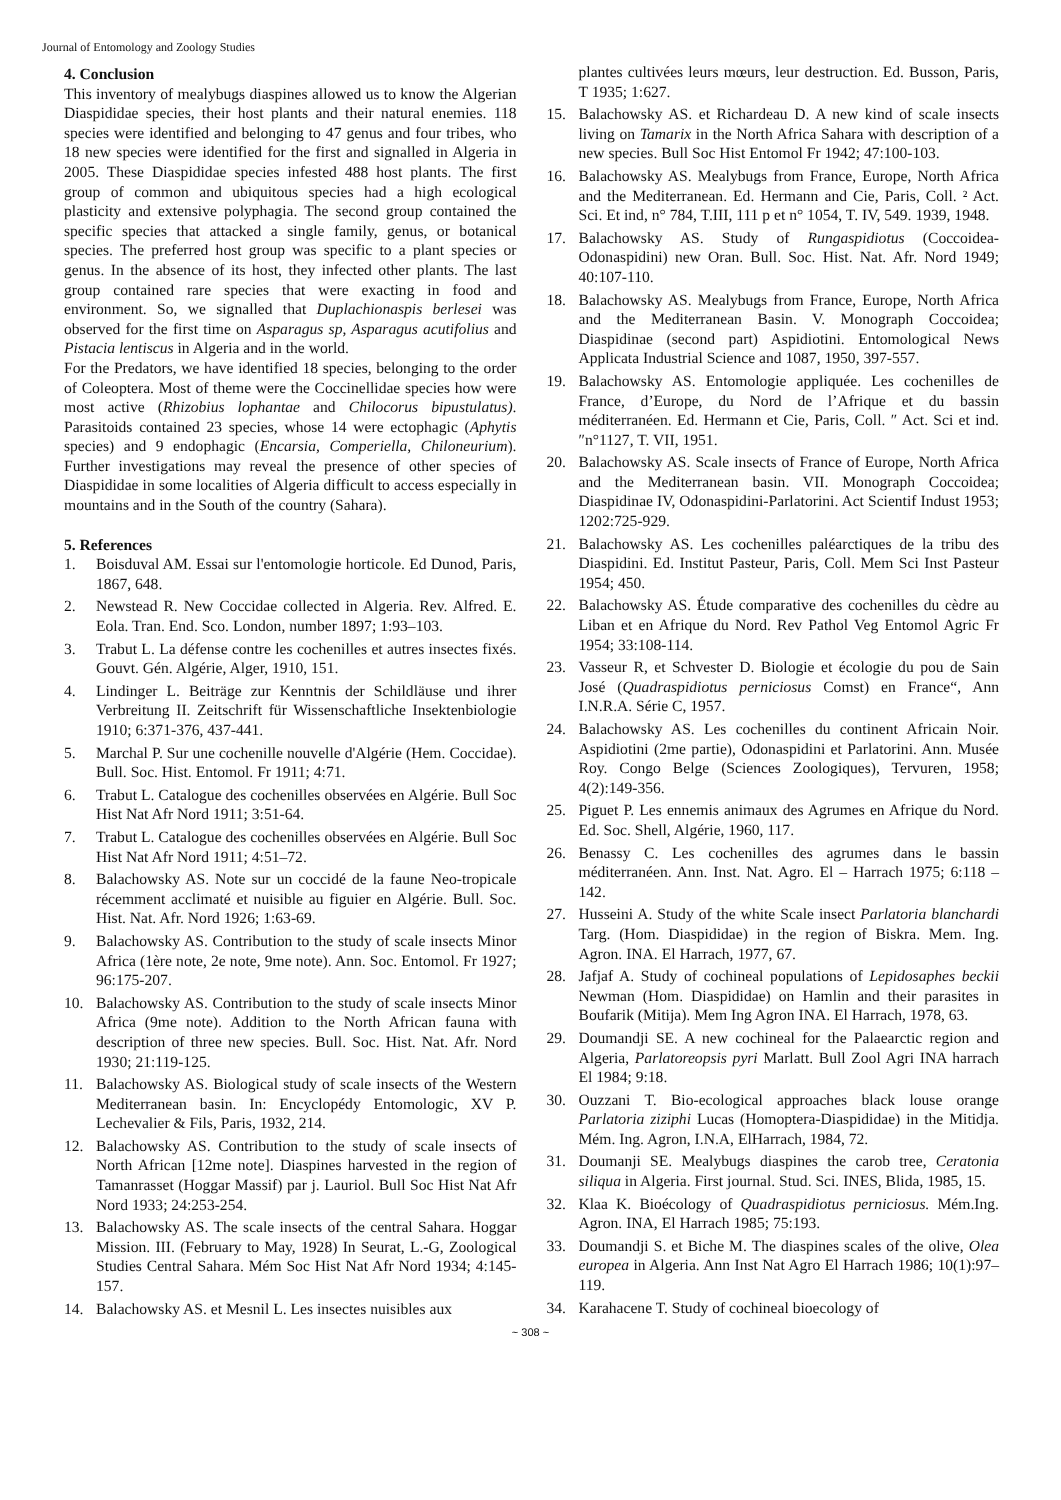Journal of Entomology and Zoology Studies
4. Conclusion
This inventory of mealybugs diaspines allowed us to know the Algerian Diaspididae species, their host plants and their natural enemies. 118 species were identified and belonging to 47 genus and four tribes, who 18 new species were identified for the first and signalled in Algeria in 2005. These Diaspididae species infested 488 host plants. The first group of common and ubiquitous species had a high ecological plasticity and extensive polyphagia. The second group contained the specific species that attacked a single family, genus, or botanical species. The preferred host group was specific to a plant species or genus. In the absence of its host, they infected other plants. The last group contained rare species that were exacting in food and environment. So, we signalled that Duplachionaspis berlesei was observed for the first time on Asparagus sp, Asparagus acutifolius and Pistacia lentiscus in Algeria and in the world.
For the Predators, we have identified 18 species, belonging to the order of Coleoptera. Most of theme were the Coccinellidae species how were most active (Rhizobius lophantae and Chilocorus bipustulatus). Parasitoids contained 23 species, whose 14 were ectophagic (Aphytis species) and 9 endophagic (Encarsia, Comperiella, Chiloneurium). Further investigations may reveal the presence of other species of Diaspididae in some localities of Algeria difficult to access especially in mountains and in the South of the country (Sahara).
5. References
1. Boisduval AM. Essai sur l'entomologie horticole. Ed Dunod, Paris, 1867, 648.
2. Newstead R. New Coccidae collected in Algeria. Rev. Alfred. E. Eola. Tran. End. Sco. London, number 1897; 1:93–103.
3. Trabut L. La défense contre les cochenilles et autres insectes fixés. Gouvt. Gén. Algérie, Alger, 1910, 151.
4. Lindinger L. Beiträge zur Kenntnis der Schildläuse und ihrer Verbreitung II. Zeitschrift für Wissenschaftliche Insektenbiologie 1910; 6:371-376, 437-441.
5. Marchal P. Sur une cochenille nouvelle d'Algérie (Hem. Coccidae). Bull. Soc. Hist. Entomol. Fr 1911; 4:71.
6. Trabut L. Catalogue des cochenilles observées en Algérie. Bull Soc Hist Nat Afr Nord 1911; 3:51-64.
7. Trabut L. Catalogue des cochenilles observées en Algérie. Bull Soc Hist Nat Afr Nord 1911; 4:51–72.
8. Balachowsky AS. Note sur un coccidé de la faune Neo-tropicale récemment acclimaté et nuisible au figuier en Algérie. Bull. Soc. Hist. Nat. Afr. Nord 1926; 1:63-69.
9. Balachowsky AS. Contribution to the study of scale insects Minor Africa (1ère note, 2e note, 9me note). Ann. Soc. Entomol. Fr 1927; 96:175-207.
10. Balachowsky AS. Contribution to the study of scale insects Minor Africa (9me note). Addition to the North African fauna with description of three new species. Bull. Soc. Hist. Nat. Afr. Nord 1930; 21:119-125.
11. Balachowsky AS. Biological study of scale insects of the Western Mediterranean basin. In: Encyclopédy Entomologic, XV P. Lechevalier & Fils, Paris, 1932, 214.
12. Balachowsky AS. Contribution to the study of scale insects of North African [12me note]. Diaspines harvested in the region of Tamanrasset (Hoggar Massif) par j. Lauriol. Bull Soc Hist Nat Afr Nord 1933; 24:253-254.
13. Balachowsky AS. The scale insects of the central Sahara. Hoggar Mission. III. (February to May, 1928) In Seurat, L.-G, Zoological Studies Central Sahara. Mém Soc Hist Nat Afr Nord 1934; 4:145-157.
14. Balachowsky AS. et Mesnil L. Les insectes nuisibles aux
plantes cultivées leurs mœurs, leur destruction. Ed. Busson, Paris, T 1935; 1:627.
15. Balachowsky AS. et Richardeau D. A new kind of scale insects living on Tamarix in the North Africa Sahara with description of a new species. Bull Soc Hist Entomol Fr 1942; 47:100-103.
16. Balachowsky AS. Mealybugs from France, Europe, North Africa and the Mediterranean. Ed. Hermann and Cie, Paris, Coll. ² Act. Sci. Et ind, n° 784, T.III, 111 p et n° 1054, T. IV, 549. 1939, 1948.
17. Balachowsky AS. Study of Rungaspidiotus (Coccoidea-Odonaspidini) new Oran. Bull. Soc. Hist. Nat. Afr. Nord 1949; 40:107-110.
18. Balachowsky AS. Mealybugs from France, Europe, North Africa and the Mediterranean Basin. V. Monograph Coccoidea; Diaspidinae (second part) Aspidiotini. Entomological News Applicata Industrial Science and 1087, 1950, 397-557.
19. Balachowsky AS. Entomologie appliquée. Les cochenilles de France, d’Europe, du Nord de l’Afrique et du bassin méditerranéen. Ed. Hermann et Cie, Paris, Coll. ″ Act. Sci et ind.″n°1127, T. VII, 1951.
20. Balachowsky AS. Scale insects of France of Europe, North Africa and the Mediterranean basin. VII. Monograph Coccoidea; Diaspidinae IV, Odonaspidini-Parlatorini. Act Scientif Indust 1953; 1202:725-929.
21. Balachowsky AS. Les cochenilles paléarctiques de la tribu des Diaspidini. Ed. Institut Pasteur, Paris, Coll. Mem Sci Inst Pasteur 1954; 450.
22. Balachowsky AS. Étude comparative des cochenilles du cèdre au Liban et en Afrique du Nord. Rev Pathol Veg Entomol Agric Fr 1954; 33:108-114.
23. Vasseur R, et Schvester D. Biologie et écologie du pou de Sain José (Quadraspidiotus perniciosus Comst) en France“, Ann I.N.R.A. Série C, 1957.
24. Balachowsky AS. Les cochenilles du continent Africain Noir. Aspidiotini (2me partie), Odonaspidini et Parlatorini. Ann. Musée Roy. Congo Belge (Sciences Zoologiques), Tervuren, 1958; 4(2):149-356.
25. Piguet P. Les ennemis animaux des Agrumes en Afrique du Nord. Ed. Soc. Shell, Algérie, 1960, 117.
26. Benassy C. Les cochenilles des agrumes dans le bassin méditerranéen. Ann. Inst. Nat. Agro. El – Harrach 1975; 6:118 – 142.
27. Husseini A. Study of the white Scale insect Parlatoria blanchardi Targ. (Hom. Diaspididae) in the region of Biskra. Mem. Ing. Agron. INA. El Harrach, 1977, 67.
28. Jafjaf A. Study of cochineal populations of Lepidosaphes beckii Newman (Hom. Diaspididae) on Hamlin and their parasites in Boufarik (Mitija). Mem Ing Agron INA. El Harrach, 1978, 63.
29. Doumandji SE. A new cochineal for the Palaearctic region and Algeria, Parlatoreopsis pyri Marlatt. Bull Zool Agri INA harrach El 1984; 9:18.
30. Ouzzani T. Bio-ecological approaches black louse orange Parlatoria ziziphi Lucas (Homoptera-Diaspididae) in the Mitidja. Mém. Ing. Agron, I.N.A, ElHarrach, 1984, 72.
31. Doumanji SE. Mealybugs diaspines the carob tree, Ceratonia siliqua in Algeria. First journal. Stud. Sci. INES, Blida, 1985, 15.
32. Klaa K. Bioécology of Quadraspidiotus perniciosus. Mém.Ing. Agron. INA, El Harrach 1985; 75:193.
33. Doumandji S. et Biche M. The diaspines scales of the olive, Olea europea in Algeria. Ann Inst Nat Agro El Harrach 1986; 10(1):97–119.
34. Karahacene T. Study of cochineal bioecology of
~ 308 ~